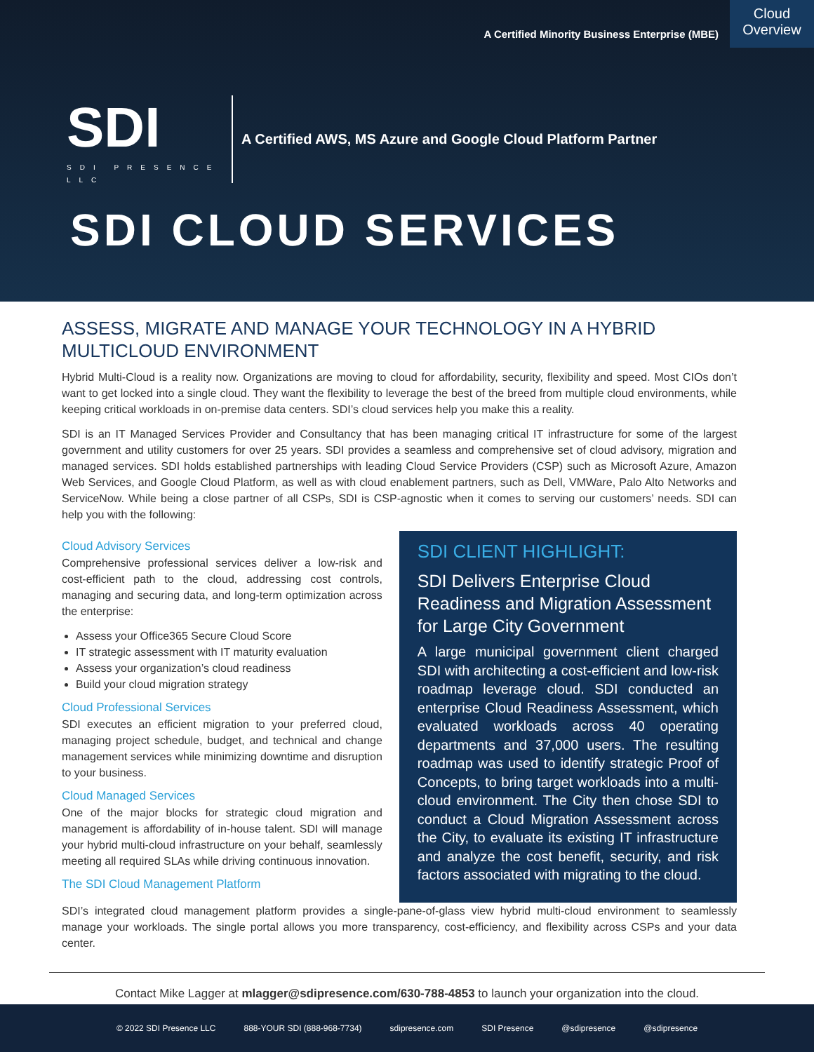A Certified Minority Business Enterprise (MBE)
Cloud
Overview
SDI
SDI PRESENCE LLC
A Certified AWS, MS Azure and Google Cloud Platform Partner
SDI CLOUD SERVICES
ASSESS, MIGRATE AND MANAGE YOUR TECHNOLOGY IN A HYBRID MULTICLOUD ENVIRONMENT
Hybrid Multi-Cloud is a reality now. Organizations are moving to cloud for affordability, security, flexibility and speed. Most CIOs don’t want to get locked into a single cloud. They want the flexibility to leverage the best of the breed from multiple cloud environments, while keeping critical workloads in on-premise data centers. SDI’s cloud services help you make this a reality.
SDI is an IT Managed Services Provider and Consultancy that has been managing critical IT infrastructure for some of the largest government and utility customers for over 25 years. SDI provides a seamless and comprehensive set of cloud advisory, migration and managed services. SDI holds established partnerships with leading Cloud Service Providers (CSP) such as Microsoft Azure, Amazon Web Services, and Google Cloud Platform, as well as with cloud enablement partners, such as Dell, VMWare, Palo Alto Networks and ServiceNow. While being a close partner of all CSPs, SDI is CSP-agnostic when it comes to serving our customers’ needs. SDI can help you with the following:
Cloud Advisory Services
Comprehensive professional services deliver a low-risk and cost-efficient path to the cloud, addressing cost controls, managing and securing data, and long-term optimization across the enterprise:
Assess your Office365 Secure Cloud Score
IT strategic assessment with IT maturity evaluation
Assess your organization’s cloud readiness
Build your cloud migration strategy
Cloud Professional Services
SDI executes an efficient migration to your preferred cloud, managing project schedule, budget, and technical and change management services while minimizing downtime and disruption to your business.
Cloud Managed Services
One of the major blocks for strategic cloud migration and management is affordability of in-house talent. SDI will manage your hybrid multi-cloud infrastructure on your behalf, seamlessly meeting all required SLAs while driving continuous innovation.
The SDI Cloud Management Platform
SDI CLIENT HIGHLIGHT:
SDI Delivers Enterprise Cloud Readiness and Migration Assessment for Large City Government
A large municipal government client charged SDI with architecting a cost-efficient and low-risk roadmap leverage cloud. SDI conducted an enterprise Cloud Readiness Assessment, which evaluated workloads across 40 operating departments and 37,000 users. The resulting roadmap was used to identify strategic Proof of Concepts, to bring target workloads into a multi-cloud environment. The City then chose SDI to conduct a Cloud Migration Assessment across the City, to evaluate its existing IT infrastructure and analyze the cost benefit, security, and risk factors associated with migrating to the cloud.
SDI’s integrated cloud management platform provides a single-pane-of-glass view hybrid multi-cloud environment to seamlessly manage your workloads. The single portal allows you more transparency, cost-efficiency, and flexibility across CSPs and your data center.
Contact Mike Lagger at mlagger@sdipresence.com/630-788-4853 to launch your organization into the cloud.
© 2022 SDI Presence LLC 888-YOUR SDI (888-968-7734) sdipresence.com SDI Presence @sdipresence @sdipresence